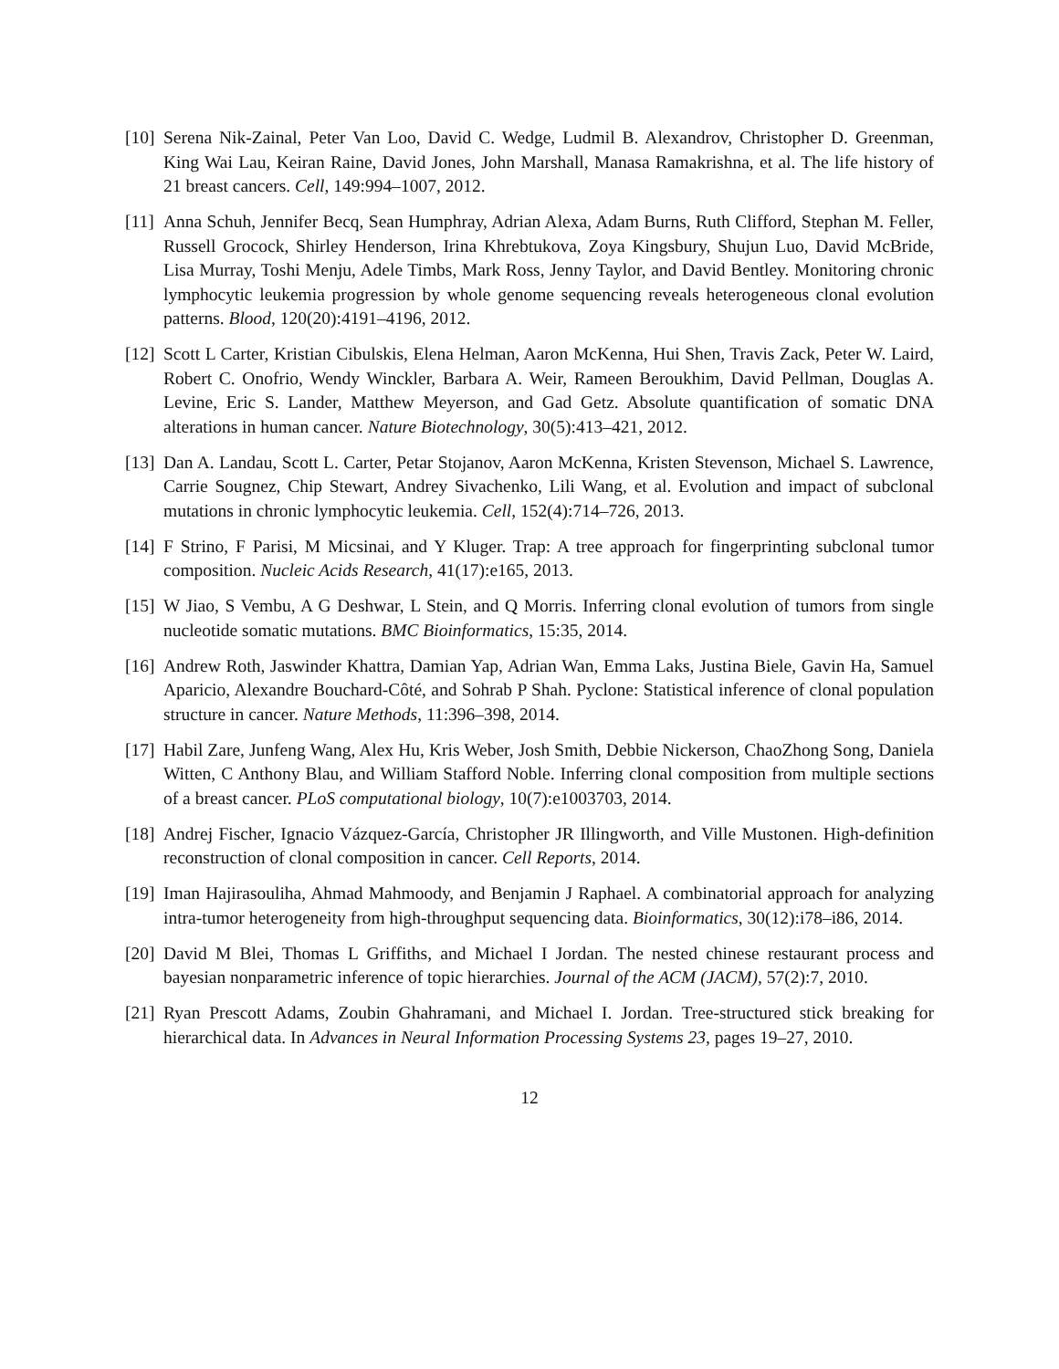[10]
Serena Nik-Zainal, Peter Van Loo, David C. Wedge, Ludmil B. Alexandrov, Christopher D. Greenman, King Wai Lau, Keiran Raine, David Jones, John Marshall, Manasa Ramakrishna, et al. The life history of 21 breast cancers. Cell, 149:994–1007, 2012.
[11]
Anna Schuh, Jennifer Becq, Sean Humphray, Adrian Alexa, Adam Burns, Ruth Clifford, Stephan M. Feller, Russell Grocock, Shirley Henderson, Irina Khrebtukova, Zoya Kingsbury, Shujun Luo, David McBride, Lisa Murray, Toshi Menju, Adele Timbs, Mark Ross, Jenny Taylor, and David Bentley. Monitoring chronic lymphocytic leukemia progression by whole genome sequencing reveals heterogeneous clonal evolution patterns. Blood, 120(20):4191–4196, 2012.
[12]
Scott L Carter, Kristian Cibulskis, Elena Helman, Aaron McKenna, Hui Shen, Travis Zack, Peter W. Laird, Robert C. Onofrio, Wendy Winckler, Barbara A. Weir, Rameen Beroukhim, David Pellman, Douglas A. Levine, Eric S. Lander, Matthew Meyerson, and Gad Getz. Absolute quantification of somatic DNA alterations in human cancer. Nature Biotechnology, 30(5):413–421, 2012.
[13]
Dan A. Landau, Scott L. Carter, Petar Stojanov, Aaron McKenna, Kristen Stevenson, Michael S. Lawrence, Carrie Sougnez, Chip Stewart, Andrey Sivachenko, Lili Wang, et al. Evolution and impact of subclonal mutations in chronic lymphocytic leukemia. Cell, 152(4):714–726, 2013.
[14]
F Strino, F Parisi, M Micsinai, and Y Kluger. Trap: A tree approach for fingerprinting subclonal tumor composition. Nucleic Acids Research, 41(17):e165, 2013.
[15]
W Jiao, S Vembu, A G Deshwar, L Stein, and Q Morris. Inferring clonal evolution of tumors from single nucleotide somatic mutations. BMC Bioinformatics, 15:35, 2014.
[16]
Andrew Roth, Jaswinder Khattra, Damian Yap, Adrian Wan, Emma Laks, Justina Biele, Gavin Ha, Samuel Aparicio, Alexandre Bouchard-Côté, and Sohrab P Shah. Pyclone: Statistical inference of clonal population structure in cancer. Nature Methods, 11:396–398, 2014.
[17]
Habil Zare, Junfeng Wang, Alex Hu, Kris Weber, Josh Smith, Debbie Nickerson, ChaoZhong Song, Daniela Witten, C Anthony Blau, and William Stafford Noble. Inferring clonal composition from multiple sections of a breast cancer. PLoS computational biology, 10(7):e1003703, 2014.
[18]
Andrej Fischer, Ignacio Vázquez-García, Christopher JR Illingworth, and Ville Mustonen. High-definition reconstruction of clonal composition in cancer. Cell Reports, 2014.
[19]
Iman Hajirasouliha, Ahmad Mahmoody, and Benjamin J Raphael. A combinatorial approach for analyzing intra-tumor heterogeneity from high-throughput sequencing data. Bioinformatics, 30(12):i78–i86, 2014.
[20]
David M Blei, Thomas L Griffiths, and Michael I Jordan. The nested chinese restaurant process and bayesian nonparametric inference of topic hierarchies. Journal of the ACM (JACM), 57(2):7, 2010.
[21]
Ryan Prescott Adams, Zoubin Ghahramani, and Michael I. Jordan. Tree-structured stick breaking for hierarchical data. In Advances in Neural Information Processing Systems 23, pages 19–27, 2010.
12